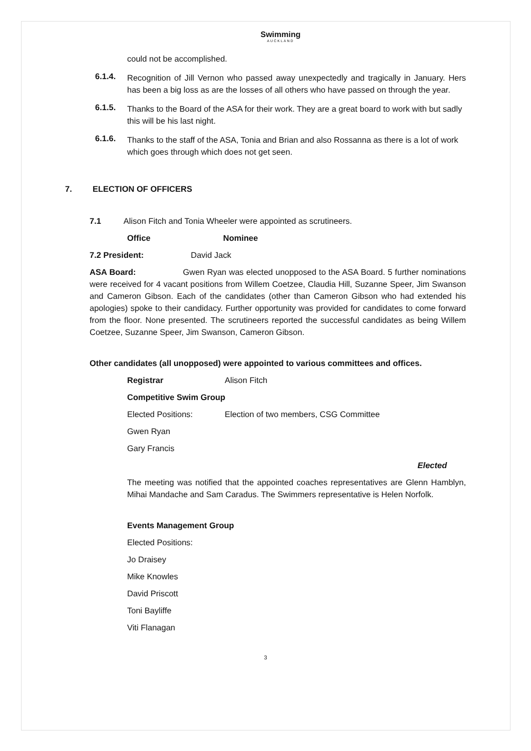Swimming
AUCKLAND
could not be accomplished.
6.1.4.
Recognition of Jill Vernon who passed away unexpectedly and tragically in January. Hers has been a big loss as are the losses of all others who have passed on through the year.
6.1.5.
Thanks to the Board of the ASA for their work. They are a great board to work with but sadly this will be his last night.
6.1.6.
Thanks to the staff of the ASA, Tonia and Brian and also Rossanna as there is a lot of work which goes through which does not get seen.
7. ELECTION OF OFFICERS
7.1 Alison Fitch and Tonia Wheeler were appointed as scrutineers.
Office Nominee
7.2 President: David Jack
ASA Board: Gwen Ryan was elected unopposed to the ASA Board. 5 further nominations were received for 4 vacant positions from Willem Coetzee, Claudia Hill, Suzanne Speer, Jim Swanson and Cameron Gibson. Each of the candidates (other than Cameron Gibson who had extended his apologies) spoke to their candidacy. Further opportunity was provided for candidates to come forward from the floor. None presented. The scrutineers reported the successful candidates as being Willem Coetzee, Suzanne Speer, Jim Swanson, Cameron Gibson.
Other candidates (all unopposed) were appointed to various committees and offices.
Registrar Alison Fitch
Competitive Swim Group
Elected Positions: Election of two members, CSG Committee
Gwen Ryan
Gary Francis
Elected
The meeting was notified that the appointed coaches representatives are Glenn Hamblyn, Mihai Mandache and Sam Caradus. The Swimmers representative is Helen Norfolk.
Events Management Group
Elected Positions:
Jo Draisey
Mike Knowles
David Priscott
Toni Bayliffe
Viti Flanagan
3